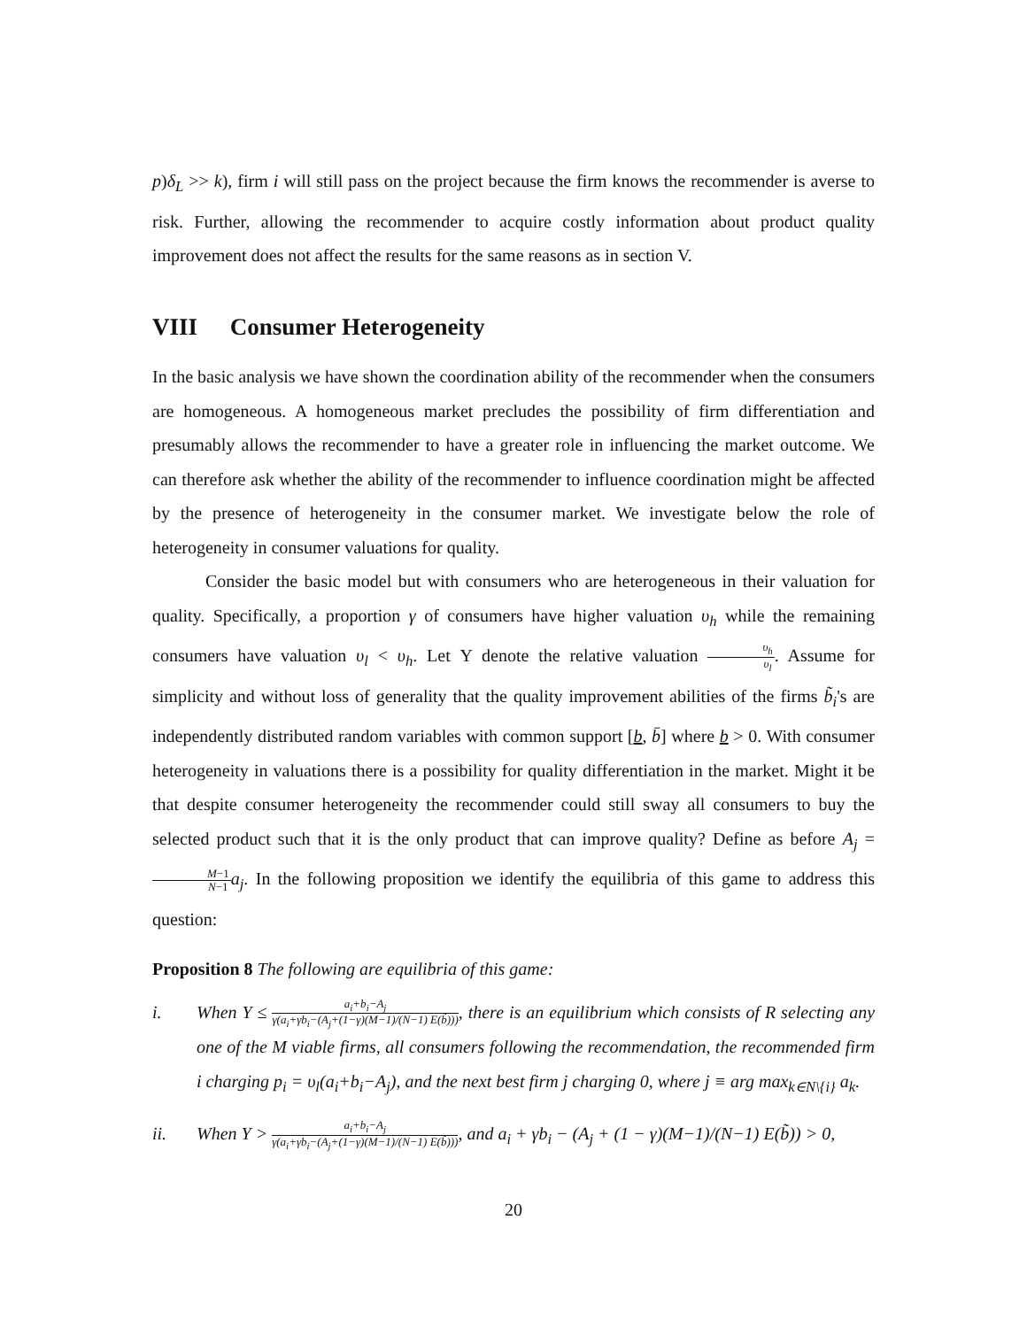p)δ<sub>L</sub> >> k), firm i will still pass on the project because the firm knows the recommender is averse to risk. Further, allowing the recommender to acquire costly information about product quality improvement does not affect the results for the same reasons as in section V.
VIII Consumer Heterogeneity
In the basic analysis we have shown the coordination ability of the recommender when the consumers are homogeneous. A homogeneous market precludes the possibility of firm differentiation and presumably allows the recommender to have a greater role in influencing the market outcome. We can therefore ask whether the ability of the recommender to influence coordination might be affected by the presence of heterogeneity in the consumer market. We investigate below the role of heterogeneity in consumer valuations for quality.
Consider the basic model but with consumers who are heterogeneous in their valuation for quality. Specifically, a proportion γ of consumers have higher valuation υ<sub>h</sub> while the remaining consumers have valuation υ<sub>l</sub> < υ<sub>h</sub>. Let Υ denote the relative valuation υ<sub>h</sub> υ<sub>l</sub>. Assume for simplicity and without loss of generality that the quality improvement abilities of the firms b̃<sub>i</sub>'s are independently distributed random variables with common support [b, b̄] where b > 0. With consumer heterogeneity in valuations there is a possibility for quality differentiation in the market. Might it be that despite consumer heterogeneity the recommender could still sway all consumers to buy the selected product such that it is the only product that can improve quality? Define as before A<sub>j</sub> = M−1 N−1 a<sub>j</sub>. In the following proposition we identify the equilibria of this game to address this question:
Proposition 8 The following are equilibria of this game:
i. When Υ ≤ a<sub>i</sub>+b<sub>i</sub>−A<sub>j</sub> γ(a<sub>i</sub>+γb<sub>i</sub>−(A<sub>j</sub>+(1−γ)(M−1)/(N−1) E(b̃))), there is an equilibrium which consists of R selecting any one of the M viable firms, all consumers following the recommendation, the recommended firm i charging p<sub>i</sub> = υ<sub>l</sub>(a<sub>i</sub>+b<sub>i</sub>−A<sub>j</sub>), and the next best firm j charging 0, where j ≡ arg max<sub>k∈N\{i}</sub> a<sub>k</sub>.
ii. When Υ > a<sub>i</sub>+b<sub>i</sub>−A<sub>j</sub> γ(a<sub>i</sub>+γb<sub>i</sub>−(A<sub>j</sub>+(1−γ)(M−1)/(N−1) E(b̃))), and a<sub>i</sub> + γb<sub>i</sub> − (A<sub>j</sub> + (1 − γ)(M−1)/(N−1) E(b̃)) > 0,
20